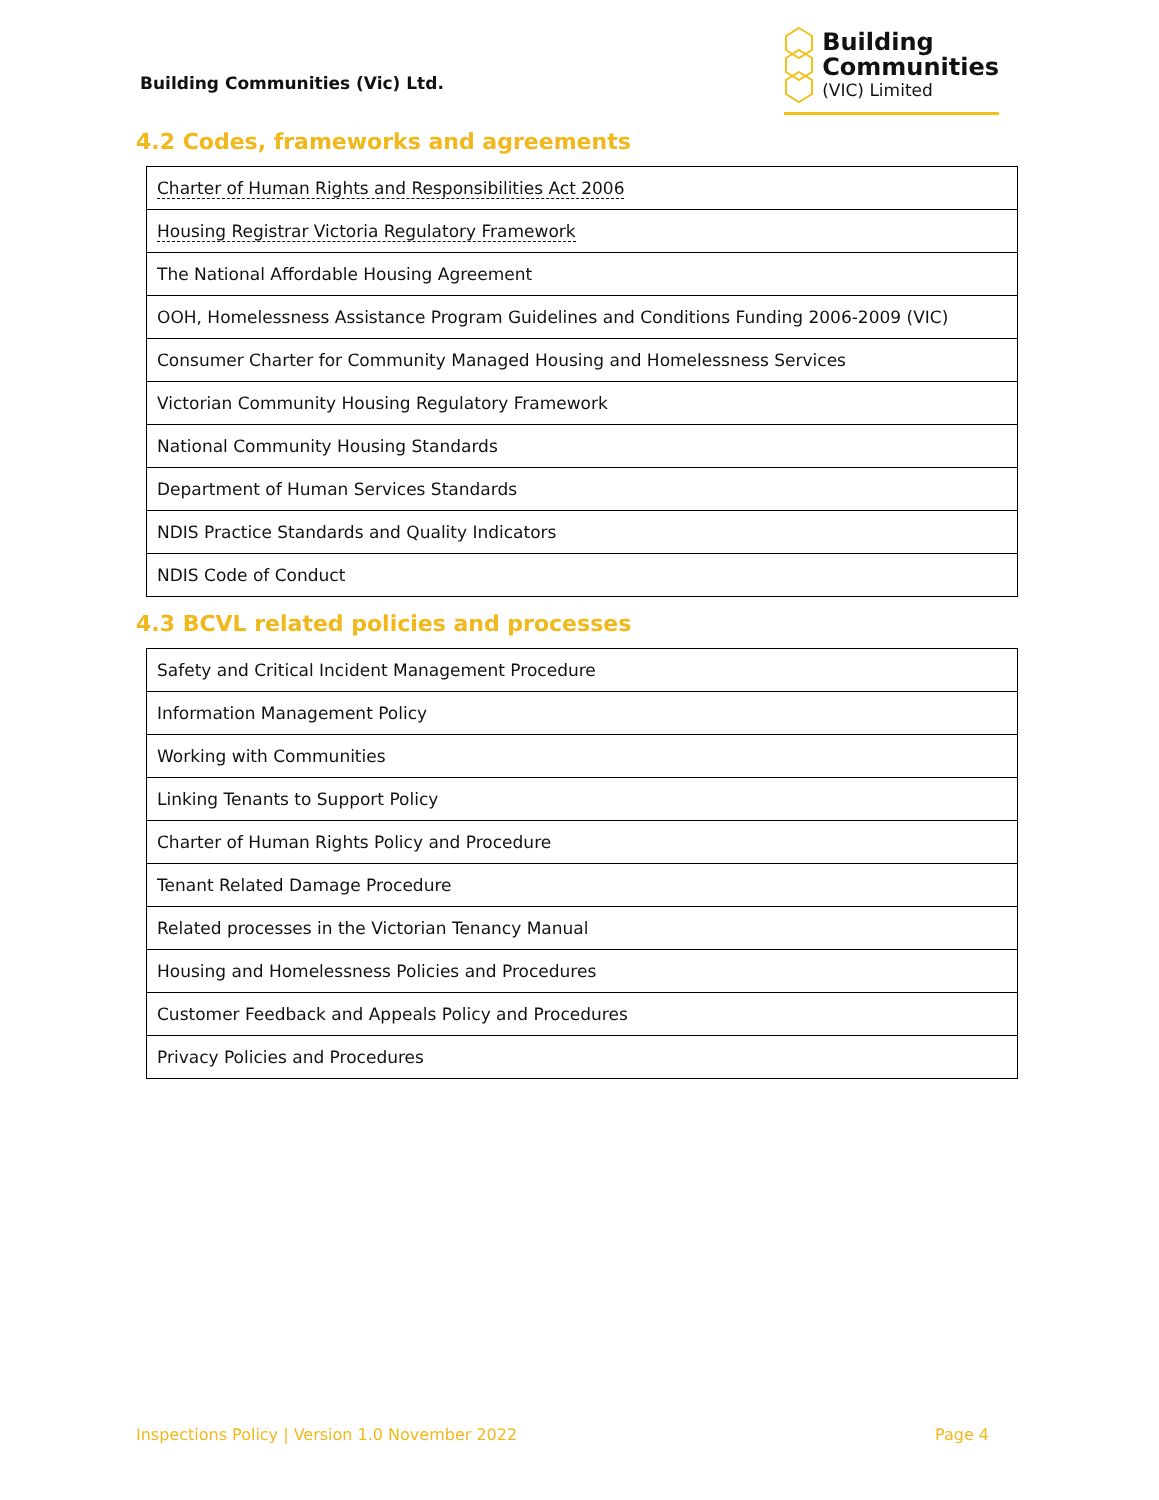Building Communities (Vic) Ltd.
Building
Communities
(VIC) Limited
4.2 Codes, frameworks and agreements
| Charter of Human Rights and Responsibilities Act 2006 |
| Housing Registrar Victoria Regulatory Framework |
| The National Affordable Housing Agreement |
| OOH, Homelessness Assistance Program Guidelines and Conditions Funding 2006-2009 (VIC) |
| Consumer Charter for Community Managed Housing and Homelessness Services |
| Victorian Community Housing Regulatory Framework |
| National Community Housing Standards |
| Department of Human Services Standards |
| NDIS Practice Standards and Quality Indicators |
| NDIS Code of Conduct |
4.3 BCVL related policies and processes
| Safety and Critical Incident Management Procedure |
| Information Management Policy |
| Working with Communities |
| Linking Tenants to Support Policy |
| Charter of Human Rights Policy and Procedure |
| Tenant Related Damage Procedure |
| Related processes in the Victorian Tenancy Manual |
| Housing and Homelessness Policies and Procedures |
| Customer Feedback and Appeals Policy and Procedures |
| Privacy Policies and Procedures |
Inspections Policy | Version 1.0 November 2022 Page 4